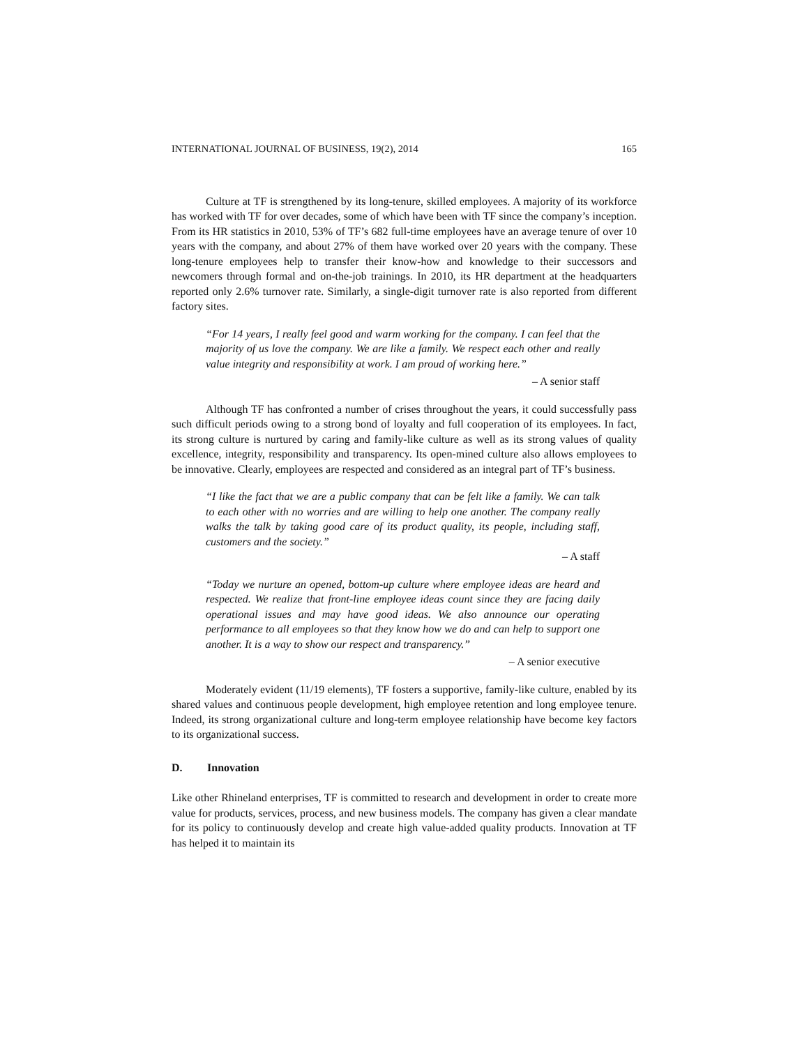INTERNATIONAL JOURNAL OF BUSINESS, 19(2), 2014 165
Culture at TF is strengthened by its long-tenure, skilled employees. A majority of its workforce has worked with TF for over decades, some of which have been with TF since the company’s inception. From its HR statistics in 2010, 53% of TF’s 682 full-time employees have an average tenure of over 10 years with the company, and about 27% of them have worked over 20 years with the company. These long-tenure employees help to transfer their know-how and knowledge to their successors and newcomers through formal and on-the-job trainings. In 2010, its HR department at the headquarters reported only 2.6% turnover rate. Similarly, a single-digit turnover rate is also reported from different factory sites.
“For 14 years, I really feel good and warm working for the company. I can feel that the majority of us love the company. We are like a family. We respect each other and really value integrity and responsibility at work. I am proud of working here.”
– A senior staff
Although TF has confronted a number of crises throughout the years, it could successfully pass such difficult periods owing to a strong bond of loyalty and full cooperation of its employees. In fact, its strong culture is nurtured by caring and family-like culture as well as its strong values of quality excellence, integrity, responsibility and transparency. Its open-mined culture also allows employees to be innovative. Clearly, employees are respected and considered as an integral part of TF’s business.
“I like the fact that we are a public company that can be felt like a family. We can talk to each other with no worries and are willing to help one another. The company really walks the talk by taking good care of its product quality, its people, including staff, customers and the society.”
– A staff
“Today we nurture an opened, bottom-up culture where employee ideas are heard and respected. We realize that front-line employee ideas count since they are facing daily operational issues and may have good ideas. We also announce our operating performance to all employees so that they know how we do and can help to support one another. It is a way to show our respect and transparency.”
– A senior executive
Moderately evident (11/19 elements), TF fosters a supportive, family-like culture, enabled by its shared values and continuous people development, high employee retention and long employee tenure. Indeed, its strong organizational culture and long-term employee relationship have become key factors to its organizational success.
D. Innovation
Like other Rhineland enterprises, TF is committed to research and development in order to create more value for products, services, process, and new business models. The company has given a clear mandate for its policy to continuously develop and create high value-added quality products. Innovation at TF has helped it to maintain its